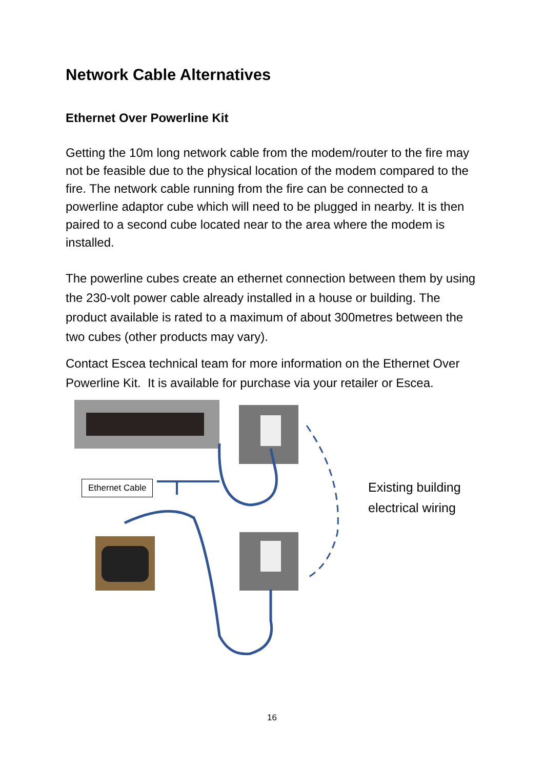Network Cable Alternatives
Ethernet Over Powerline Kit
Getting the 10m long network cable from the modem/router to the fire may not be feasible due to the physical location of the modem compared to the fire. The network cable running from the fire can be connected to a powerline adaptor cube which will need to be plugged in nearby. It is then paired to a second cube located near to the area where the modem is installed.
The powerline cubes create an ethernet connection between them by using the 230-volt power cable already installed in a house or building. The product available is rated to a maximum of about 300metres between the two cubes (other products may vary).
Contact Escea technical team for more information on the Ethernet Over Powerline Kit. It is available for purchase via your retailer or Escea.
Ethernet Cable
Existing building
electrical wiring
16